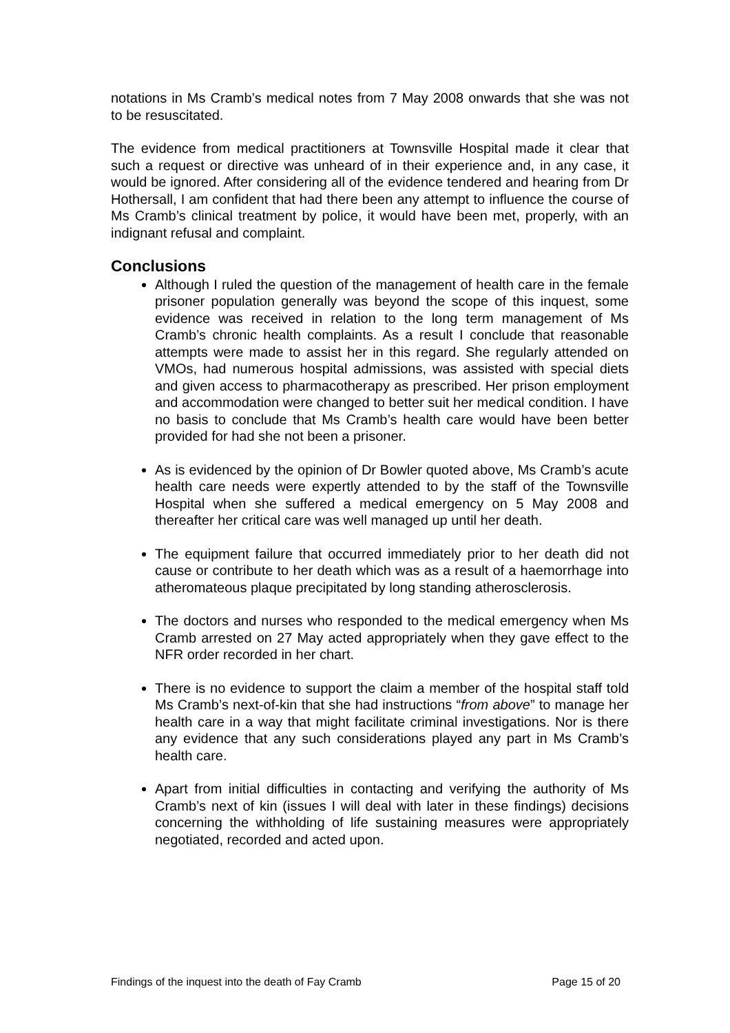notations in Ms Cramb’s medical notes from 7 May 2008 onwards that she was not to be resuscitated.
The evidence from medical practitioners at Townsville Hospital made it clear that such a request or directive was unheard of in their experience and, in any case, it would be ignored. After considering all of the evidence tendered and hearing from Dr Hothersall, I am confident that had there been any attempt to influence the course of Ms Cramb’s clinical treatment by police, it would have been met, properly, with an indignant refusal and complaint.
Conclusions
Although I ruled the question of the management of health care in the female prisoner population generally was beyond the scope of this inquest, some evidence was received in relation to the long term management of Ms Cramb’s chronic health complaints. As a result I conclude that reasonable attempts were made to assist her in this regard. She regularly attended on VMOs, had numerous hospital admissions, was assisted with special diets and given access to pharmacotherapy as prescribed. Her prison employment and accommodation were changed to better suit her medical condition. I have no basis to conclude that Ms Cramb’s health care would have been better provided for had she not been a prisoner.
As is evidenced by the opinion of Dr Bowler quoted above, Ms Cramb’s acute health care needs were expertly attended to by the staff of the Townsville Hospital when she suffered a medical emergency on 5 May 2008 and thereafter her critical care was well managed up until her death.
The equipment failure that occurred immediately prior to her death did not cause or contribute to her death which was as a result of a haemorrhage into atheromateous plaque precipitated by long standing atherosclerosis.
The doctors and nurses who responded to the medical emergency when Ms Cramb arrested on 27 May acted appropriately when they gave effect to the NFR order recorded in her chart.
There is no evidence to support the claim a member of the hospital staff told Ms Cramb’s next-of-kin that she had instructions “from above” to manage her health care in a way that might facilitate criminal investigations. Nor is there any evidence that any such considerations played any part in Ms Cramb’s health care.
Apart from initial difficulties in contacting and verifying the authority of Ms Cramb’s next of kin (issues I will deal with later in these findings) decisions concerning the withholding of life sustaining measures were appropriately negotiated, recorded and acted upon.
Findings of the inquest into the death of Fay Cramb Page 15 of 20